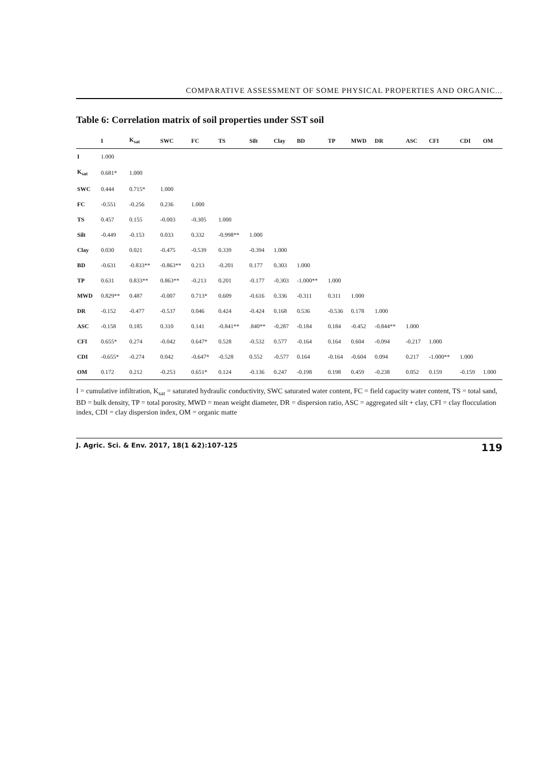COMPARATIVE ASSESSMENT OF SOME PHYSICAL PROPERTIES AND ORGANIC...
Table 6: Correlation matrix of soil properties under SST soil
| | I | K<sub>sat</sub> | SWC | FC | TS | Silt | Clay | BD | TP | MWD | DR | ASC | CFI | CDI | OM |
| --- | --- | --- | --- | --- | --- | --- | --- | --- | --- | --- | --- | --- | --- | --- | --- |
| I | 1.000 | | | | | | | | | | | | | | |
| K<sub>sat</sub> | 0.681* | 1.000 | | | | | | | | | | | | | |
| SWC | 0.444 | 0.715* | 1.000 | | | | | | | | | | | | |
| FC | -0.551 | -0.256 | 0.236 | 1.000 | | | | | | | | | | | |
| TS | 0.457 | 0.155 | -0.003 | -0.305 | 1.000 | | | | | | | | | | |
| Silt | -0.449 | -0.153 | 0.033 | 0.332 | -0.998** | 1.000 | | | | | | | | | |
| Clay | 0.030 | 0.021 | -0.475 | -0.539 | 0.339 | -0.394 | 1.000 | | | | | | | | |
| BD | -0.631 | -0.833** | -0.863** | 0.213 | -0.201 | 0.177 | 0.303 | 1.000 | | | | | | | |
| TP | 0.631 | 0.833** | 0.863** | -0.213 | 0.201 | -0.177 | -0.303 | -1.000** | 1.000 | | | | | | |
| MWD | 0.829** | 0.487 | -0.007 | 0.713* | 0.609 | -0.616 | 0.336 | -0.311 | 0.311 | 1.000 | | | | | |
| DR | -0.152 | -0.477 | -0.537 | 0.046 | 0.424 | -0.424 | 0.168 | 0.536 | -0.536 | 0.178 | 1.000 | | | | |
| ASC | -0.158 | 0.185 | 0.310 | 0.141 | -0.841** | .840** | -0.287 | -0.184 | 0.184 | -0.452 | -0.844** | 1.000 | | | |
| CFI | 0.655* | 0.274 | -0.042 | 0.647* | 0.528 | -0.532 | 0.577 | -0.164 | 0.164 | 0.604 | -0.094 | -0.217 | 1.000 | | |
| CDI | -0.655* | -0.274 | 0.042 | -0.647* | -0.528 | 0.552 | -0.577 | 0.164 | -0.164 | -0.604 | 0.094 | 0.217 | -1.000** | 1.000 | |
| OM | 0.172 | 0.212 | -0.253 | 0.651* | 0.124 | -0.136 | 0.247 | -0.198 | 0.198 | 0.459 | -0.238 | 0.052 | 0.159 | -0.159 | 1.000 |
I = cumulative infiltration, K<sub>sat</sub> = saturated hydraulic conductivity, SWC saturated water content, FC = field capacity water content, TS = total sand, BD = bulk density, TP = total porosity, MWD = mean weight diameter, DR = dispersion ratio, ASC = aggregated silt + clay, CFI = clay flocculation index, CDI = clay dispersion index, OM = organic matte
J. Agric. Sci. & Env. 2017, 18(1 &2):107-125 119